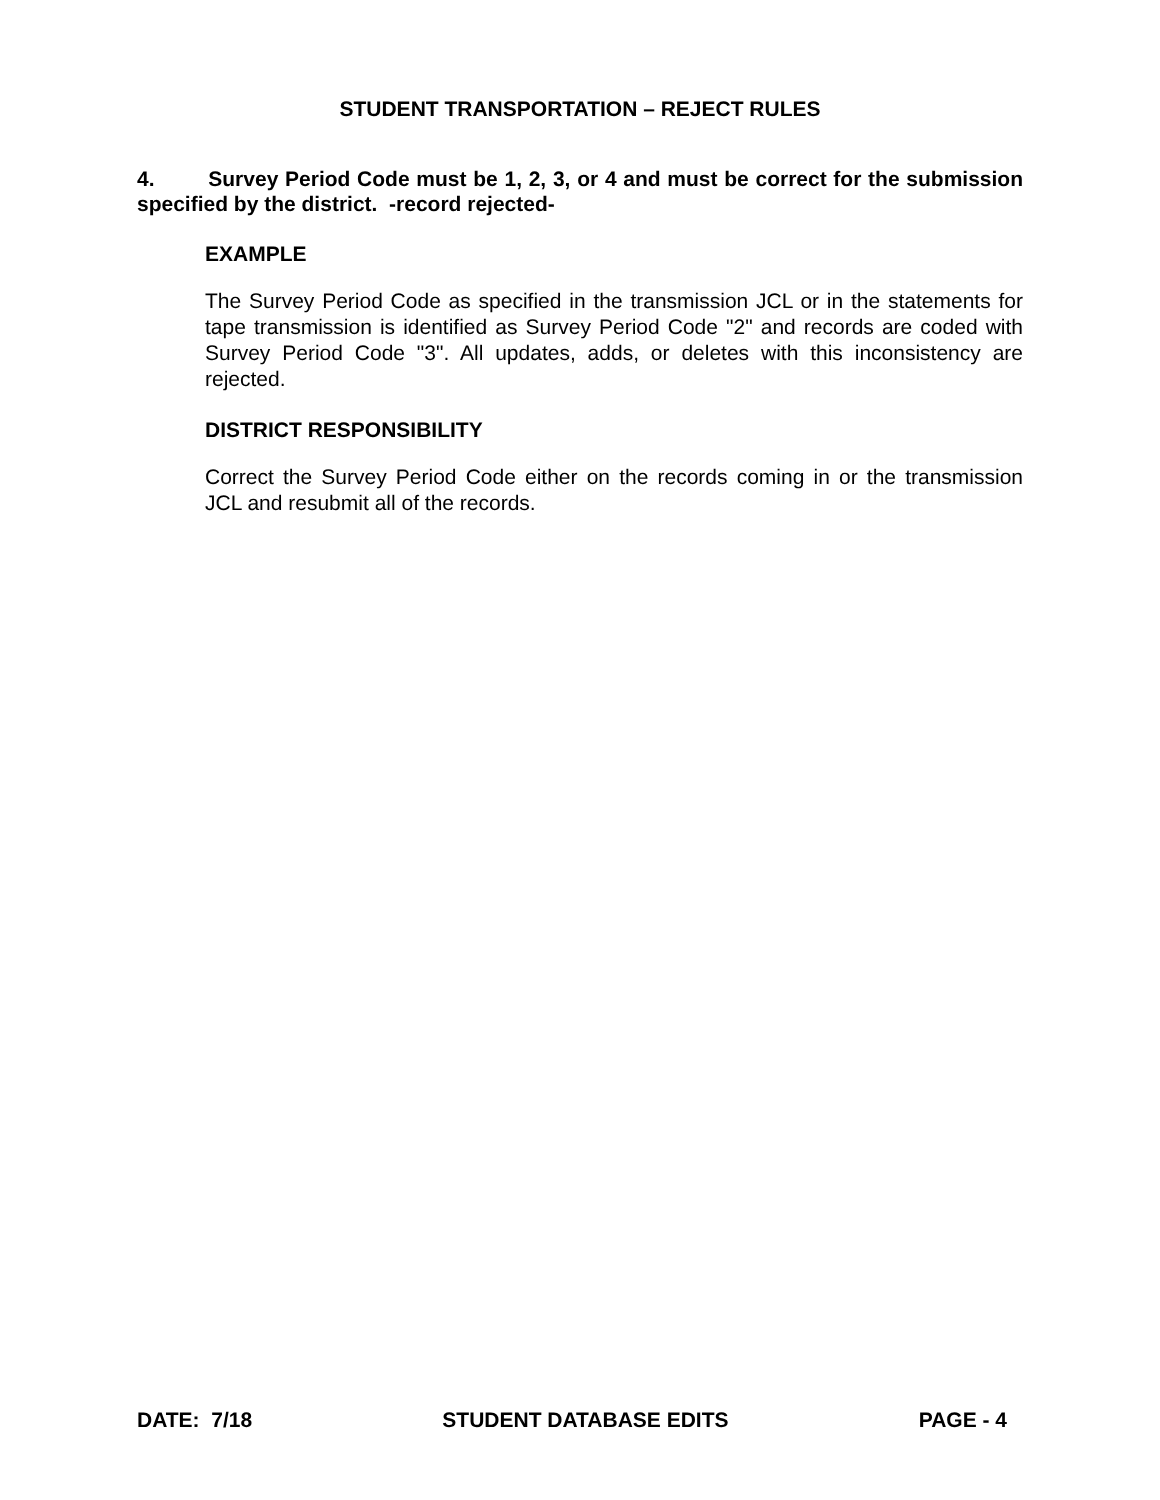STUDENT TRANSPORTATION – REJECT RULES
4. Survey Period Code must be 1, 2, 3, or 4 and must be correct for the submission specified by the district. -record rejected-
EXAMPLE
The Survey Period Code as specified in the transmission JCL or in the statements for tape transmission is identified as Survey Period Code "2" and records are coded with Survey Period Code "3". All updates, adds, or deletes with this inconsistency are rejected.
DISTRICT RESPONSIBILITY
Correct the Survey Period Code either on the records coming in or the transmission JCL and resubmit all of the records.
DATE: 7/18 STUDENT DATABASE EDITS PAGE - 4